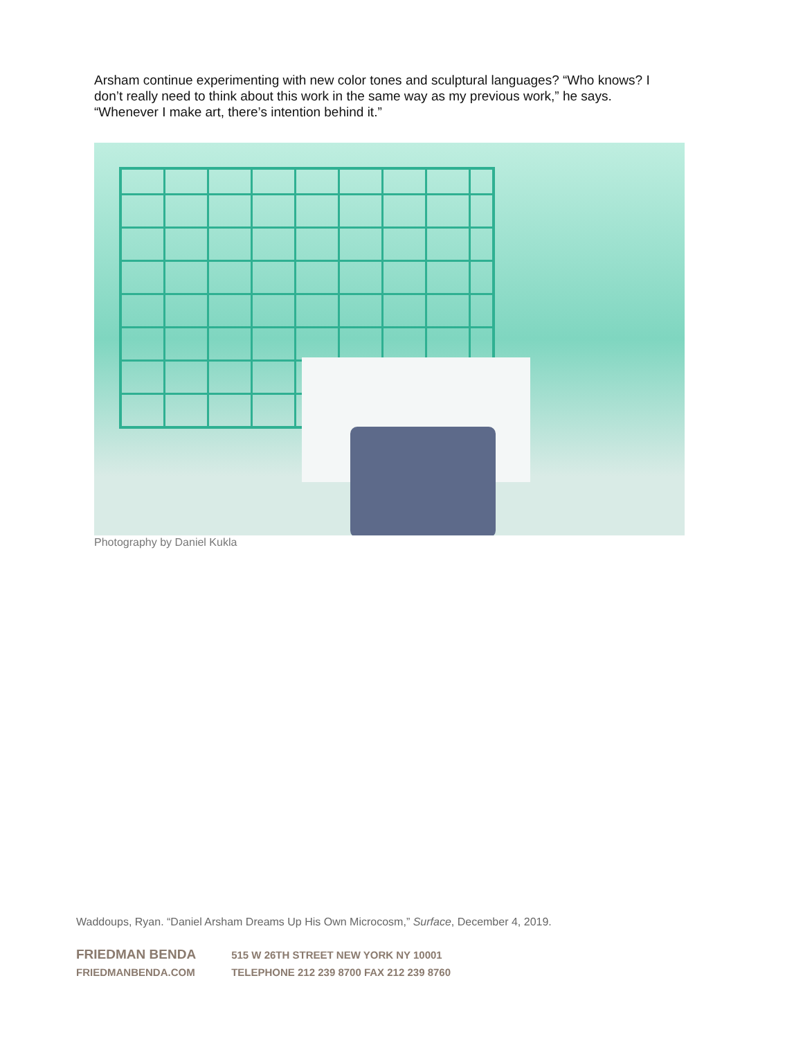Arsham continue experimenting with new color tones and sculptural languages? “Who knows? I don’t really need to think about this work in the same way as my previous work,” he says. “Whenever I make art, there’s intention behind it.”
Photography by Daniel Kukla
Waddoups, Ryan. “Daniel Arsham Dreams Up His Own Microcosm,” Surface, December 4, 2019.
FRIEDMAN BENDA 515 W 26TH STREET NEW YORK NY 10001
FRIEDMANBENDA.COM TELEPHONE 212 239 8700 FAX 212 239 8760